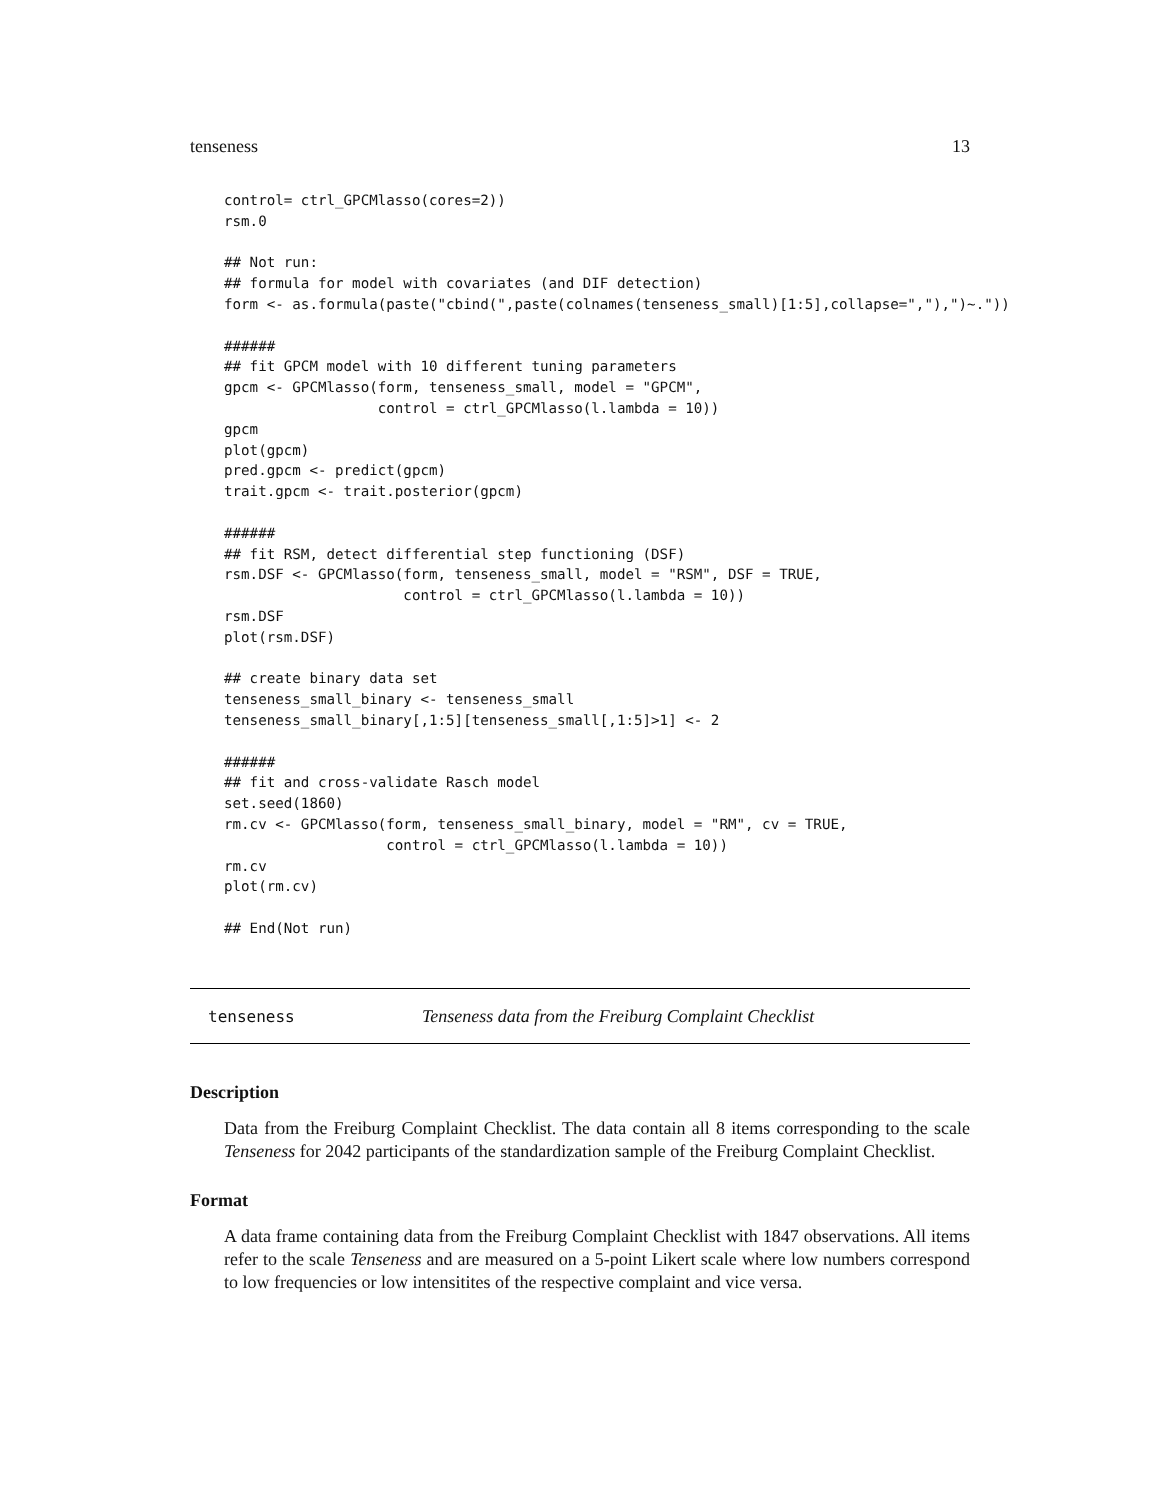tenseness 13
control= ctrl_GPCMlasso(cores=2))
rsm.0

## Not run:
## formula for model with covariates (and DIF detection)
form <- as.formula(paste("cbind(",paste(colnames(tenseness_small)[1:5],collapse=","),")~."))

######
## fit GPCM model with 10 different tuning parameters
gpcm <- GPCMlasso(form, tenseness_small, model = "GPCM",
                  control = ctrl_GPCMlasso(l.lambda = 10))
gpcm
plot(gpcm)
pred.gpcm <- predict(gpcm)
trait.gpcm <- trait.posterior(gpcm)

######
## fit RSM, detect differential step functioning (DSF)
rsm.DSF <- GPCMlasso(form, tenseness_small, model = "RSM", DSF = TRUE,
                     control = ctrl_GPCMlasso(l.lambda = 10))
rsm.DSF
plot(rsm.DSF)

## create binary data set
tenseness_small_binary <- tenseness_small
tenseness_small_binary[,1:5][tenseness_small[,1:5]>1] <- 2

######
## fit and cross-validate Rasch model
set.seed(1860)
rm.cv <- GPCMlasso(form, tenseness_small_binary, model = "RM", cv = TRUE,
                   control = ctrl_GPCMlasso(l.lambda = 10))
rm.cv
plot(rm.cv)

## End(Not run)
tenseness Tenseness data from the Freiburg Complaint Checklist
Description
Data from the Freiburg Complaint Checklist. The data contain all 8 items corresponding to the scale Tenseness for 2042 participants of the standardization sample of the Freiburg Complaint Checklist.
Format
A data frame containing data from the Freiburg Complaint Checklist with 1847 observations. All items refer to the scale Tenseness and are measured on a 5-point Likert scale where low numbers correspond to low frequencies or low intensitites of the respective complaint and vice versa.